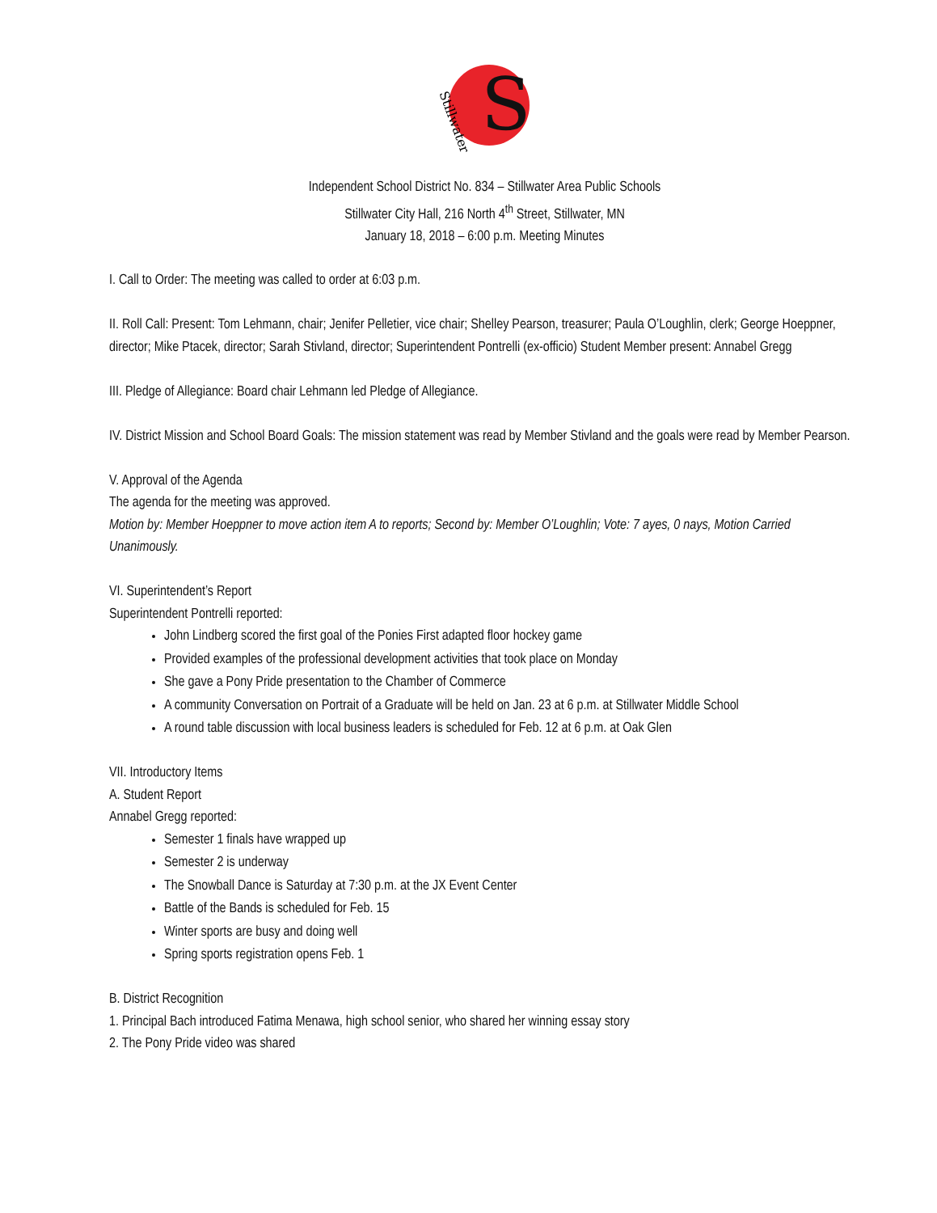S
Stillwater
Independent School District No. 834 – Stillwater Area Public Schools
Stillwater City Hall, 216 North 4<sup>th</sup> Street, Stillwater, MN
January 18, 2018 – 6:00 p.m. Meeting Minutes
I. Call to Order: The meeting was called to order at 6:03 p.m.
II. Roll Call: Present: Tom Lehmann, chair; Jenifer Pelletier, vice chair; Shelley Pearson, treasurer; Paula O’Loughlin, clerk; George Hoeppner, director; Mike Ptacek, director; Sarah Stivland, director; Superintendent Pontrelli (ex-officio) Student Member present: Annabel Gregg
III. Pledge of Allegiance: Board chair Lehmann led Pledge of Allegiance.
IV. District Mission and School Board Goals: The mission statement was read by Member Stivland and the goals were read by Member Pearson.
V. Approval of the Agenda
The agenda for the meeting was approved.
Motion by: Member Hoeppner to move action item A to reports; Second by: Member O’Loughlin; Vote: 7 ayes, 0 nays, Motion Carried Unanimously.
VI. Superintendent’s Report
Superintendent Pontrelli reported:
John Lindberg scored the first goal of the Ponies First adapted floor hockey game
Provided examples of the professional development activities that took place on Monday
She gave a Pony Pride presentation to the Chamber of Commerce
A community Conversation on Portrait of a Graduate will be held on Jan. 23 at 6 p.m. at Stillwater Middle School
A round table discussion with local business leaders is scheduled for Feb. 12 at 6 p.m. at Oak Glen
VII. Introductory Items
A. Student Report
Annabel Gregg reported:
Semester 1 finals have wrapped up
Semester 2 is underway
The Snowball Dance is Saturday at 7:30 p.m. at the JX Event Center
Battle of the Bands is scheduled for Feb. 15
Winter sports are busy and doing well
Spring sports registration opens Feb. 1
B. District Recognition
1. Principal Bach introduced Fatima Menawa, high school senior, who shared her winning essay story
2. The Pony Pride video was shared